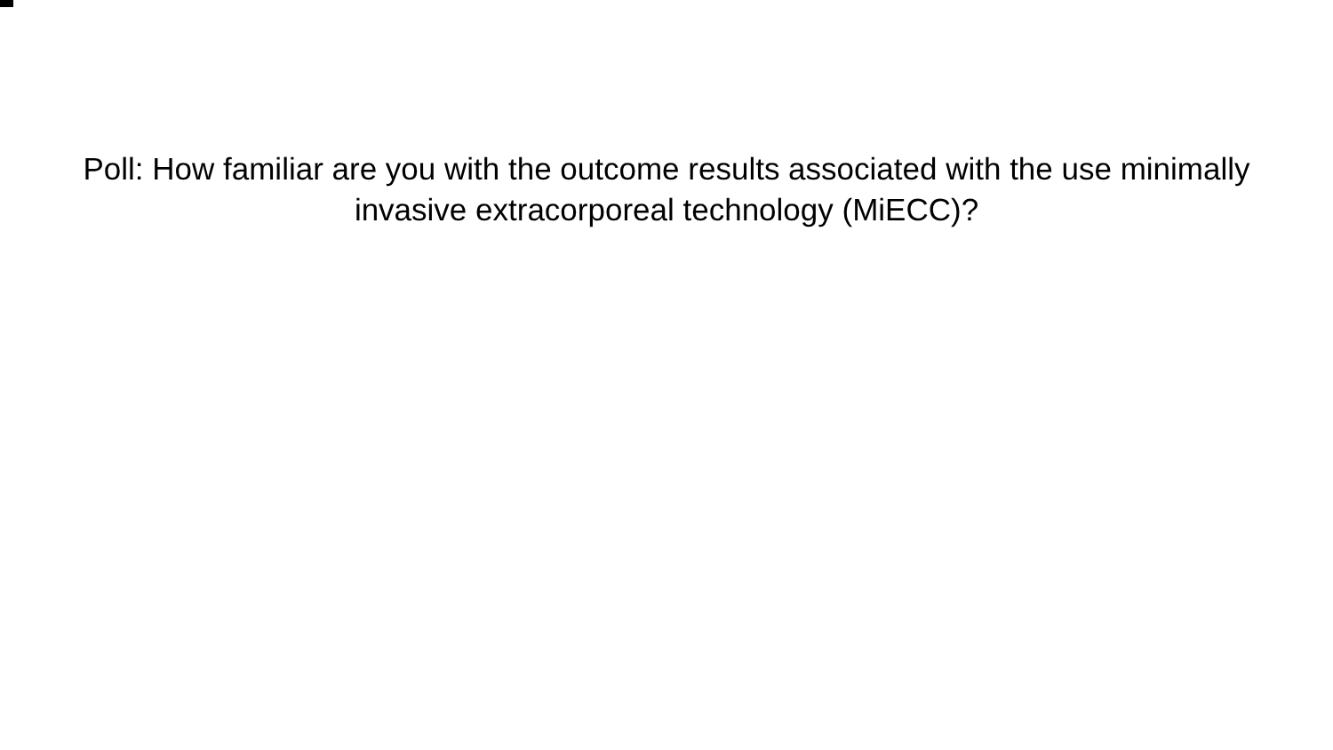Poll: How familiar are you with the outcome results associated with the use minimally invasive extracorporeal technology (MiECC)?